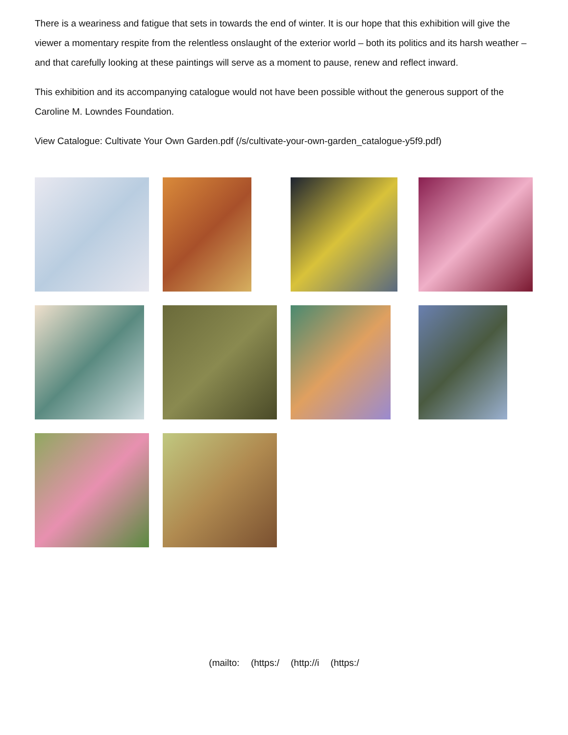There is a weariness and fatigue that sets in towards the end of winter. It is our hope that this exhibition will give the viewer a momentary respite from the relentless onslaught of the exterior world – both its politics and its harsh weather – and that carefully looking at these paintings will serve as a moment to pause, renew and reflect inward.
This exhibition and its accompanying catalogue would not have been possible without the generous support of the Caroline M. Lowndes Foundation.
View Catalogue: Cultivate Your Own Garden.pdf (/s/cultivate-your-own-garden_catalogue-y5f9.pdf)
(mailto: (https:/ (http://i (https:/